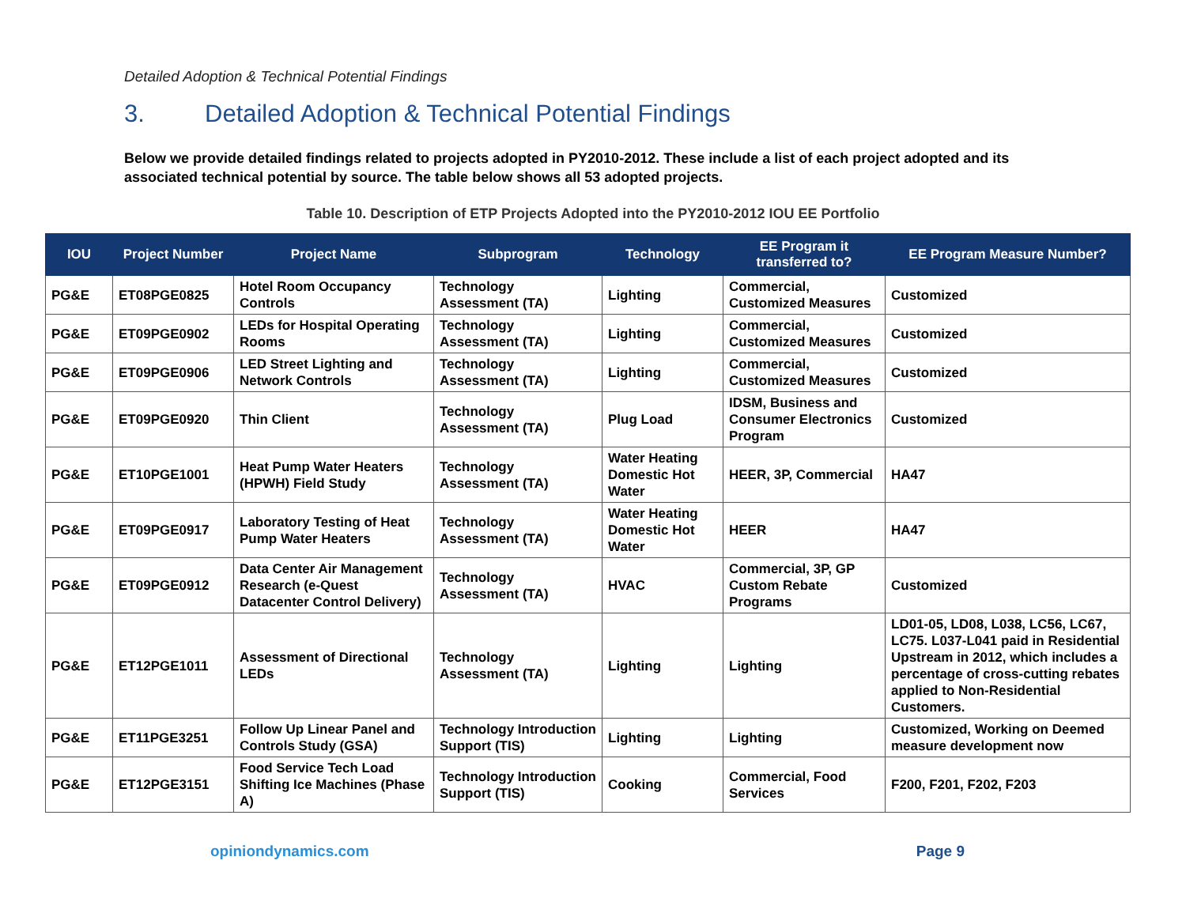Detailed Adoption & Technical Potential Findings
3. Detailed Adoption & Technical Potential Findings
Below we provide detailed findings related to projects adopted in PY2010-2012. These include a list of each project adopted and its associated technical potential by source. The table below shows all 53 adopted projects.
Table 10. Description of ETP Projects Adopted into the PY2010-2012 IOU EE Portfolio
| IOU | Project Number | Project Name | Subprogram | Technology | EE Program it transferred to? | EE Program Measure Number? |
| --- | --- | --- | --- | --- | --- | --- |
| PG&E | ET08PGE0825 | Hotel Room Occupancy Controls | Technology Assessment (TA) | Lighting | Commercial, Customized Measures | Customized |
| PG&E | ET09PGE0902 | LEDs for Hospital Operating Rooms | Technology Assessment (TA) | Lighting | Commercial, Customized Measures | Customized |
| PG&E | ET09PGE0906 | LED Street Lighting and Network Controls | Technology Assessment (TA) | Lighting | Commercial, Customized Measures | Customized |
| PG&E | ET09PGE0920 | Thin Client | Technology Assessment (TA) | Plug Load | IDSM, Business and Consumer Electronics Program | Customized |
| PG&E | ET10PGE1001 | Heat Pump Water Heaters (HPWH) Field Study | Technology Assessment (TA) | Water Heating Domestic Hot Water | HEER, 3P, Commercial | HA47 |
| PG&E | ET09PGE0917 | Laboratory Testing of Heat Pump Water Heaters | Technology Assessment (TA) | Water Heating Domestic Hot Water | HEER | HA47 |
| PG&E | ET09PGE0912 | Data Center Air Management Research (e-Quest Datacenter Control Delivery) | Technology Assessment (TA) | HVAC | Commercial, 3P, GP Custom Rebate Programs | Customized |
| PG&E | ET12PGE1011 | Assessment of Directional LEDs | Technology Assessment (TA) | Lighting | Lighting | LD01-05, LD08, L038, LC56, LC67, LC75. L037-L041 paid in Residential Upstream in 2012, which includes a percentage of cross-cutting rebates applied to Non-Residential Customers. |
| PG&E | ET11PGE3251 | Follow Up Linear Panel and Controls Study (GSA) | Technology Introduction Support (TIS) | Lighting | Lighting | Customized, Working on Deemed measure development now |
| PG&E | ET12PGE3151 | Food Service Tech Load Shifting Ice Machines (Phase A) | Technology Introduction Support (TIS) | Cooking | Commercial, Food Services | F200, F201, F202, F203 |
opiniondynamics.com Page 9